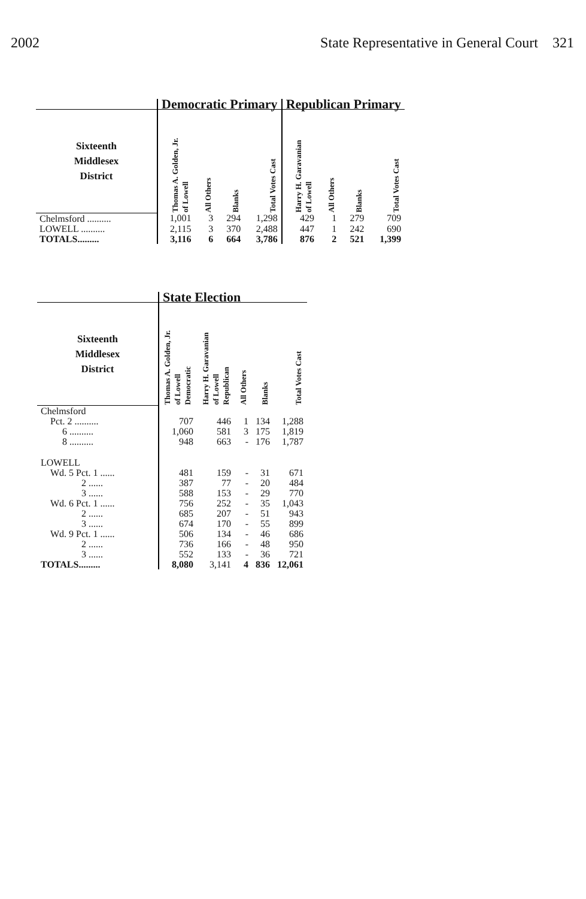2002 State Representative in General Court 321
| | Democratic Primary | | | | Republican Primary | | | |
| --- | --- | --- | --- | --- | --- | --- | --- | --- |
| Sixteenth Middlesex District | Thomas A. Golden, Jr. of Lowell | All Others | Blanks | Total Votes Cast | Harry H. Garavanian of Lowell | All Others | Blanks | Total Votes Cast |
| Chelmsford .......... | 1,001 | 3 | 294 | 1,298 | 429 | 1 | 279 | 709 |
| LOWELL .......... | 2,115 | 3 | 370 | 2,488 | 447 | 1 | 242 | 690 |
| TOTALS......... | 3,116 | 6 | 664 | 3,786 | 876 | 2 | 521 | 1,399 |
| | State Election | | | | |
| --- | --- | --- | --- | --- | --- |
| Sixteenth Middlesex District | Thomas A. Golden, Jr. of Lowell Democratic | Harry H. Garavanian of Lowell Republican | All Others | Blanks | Total Votes Cast |
| Chelmsford | | | | | |
| Pct. 2 .......... | 707 | 446 | 1 | 134 | 1,288 |
| 6 .......... | 1,060 | 581 | 3 | 175 | 1,819 |
| 8 .......... | 948 | 663 | - | 176 | 1,787 |
| LOWELL | | | | | |
| Wd. 5 Pct. 1 ...... | 481 | 159 | - | 31 | 671 |
| 2 ...... | 387 | 77 | - | 20 | 484 |
| 3 ...... | 588 | 153 | - | 29 | 770 |
| Wd. 6 Pct. 1 ...... | 756 | 252 | - | 35 | 1,043 |
| 2 ...... | 685 | 207 | - | 51 | 943 |
| 3 ...... | 674 | 170 | - | 55 | 899 |
| Wd. 9 Pct. 1 ...... | 506 | 134 | - | 46 | 686 |
| 2 ...... | 736 | 166 | - | 48 | 950 |
| 3 ...... | 552 | 133 | - | 36 | 721 |
| TOTALS......... | 8,080 | 3,141 | 4 | 836 | 12,061 |